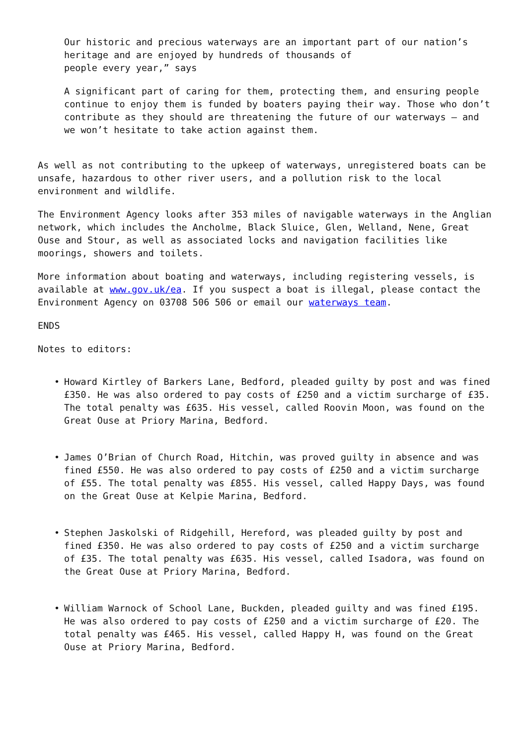Our historic and precious waterways are an important part of our nation’s heritage and are enjoyed by hundreds of thousands of
people every year,” says
A significant part of caring for them, protecting them, and ensuring people continue to enjoy them is funded by boaters paying their way. Those who don’t contribute as they should are threatening the future of our waterways – and we won’t hesitate to take action against them.
As well as not contributing to the upkeep of waterways, unregistered boats can be unsafe, hazardous to other river users, and a pollution risk to the local environment and wildlife.
The Environment Agency looks after 353 miles of navigable waterways in the Anglian network, which includes the Ancholme, Black Sluice, Glen, Welland, Nene, Great Ouse and Stour, as well as associated locks and navigation facilities like moorings, showers and toilets.
More information about boating and waterways, including registering vessels, is available at www.gov.uk/ea. If you suspect a boat is illegal, please contact the Environment Agency on 03708 506 506 or email our waterways team.
ENDS
Notes to editors:
• Howard Kirtley of Barkers Lane, Bedford, pleaded guilty by post and was fined £350. He was also ordered to pay costs of £250 and a victim surcharge of £35. The total penalty was £635. His vessel, called Roovin Moon, was found on the Great Ouse at Priory Marina, Bedford.
• James O’Brian of Church Road, Hitchin, was proved guilty in absence and was fined £550. He was also ordered to pay costs of £250 and a victim surcharge of £55. The total penalty was £855. His vessel, called Happy Days, was found on the Great Ouse at Kelpie Marina, Bedford.
• Stephen Jaskolski of Ridgehill, Hereford, was pleaded guilty by post and fined £350. He was also ordered to pay costs of £250 and a victim surcharge of £35. The total penalty was £635. His vessel, called Isadora, was found on the Great Ouse at Priory Marina, Bedford.
• William Warnock of School Lane, Buckden, pleaded guilty and was fined £195. He was also ordered to pay costs of £250 and a victim surcharge of £20. The total penalty was £465. His vessel, called Happy H, was found on the Great Ouse at Priory Marina, Bedford.